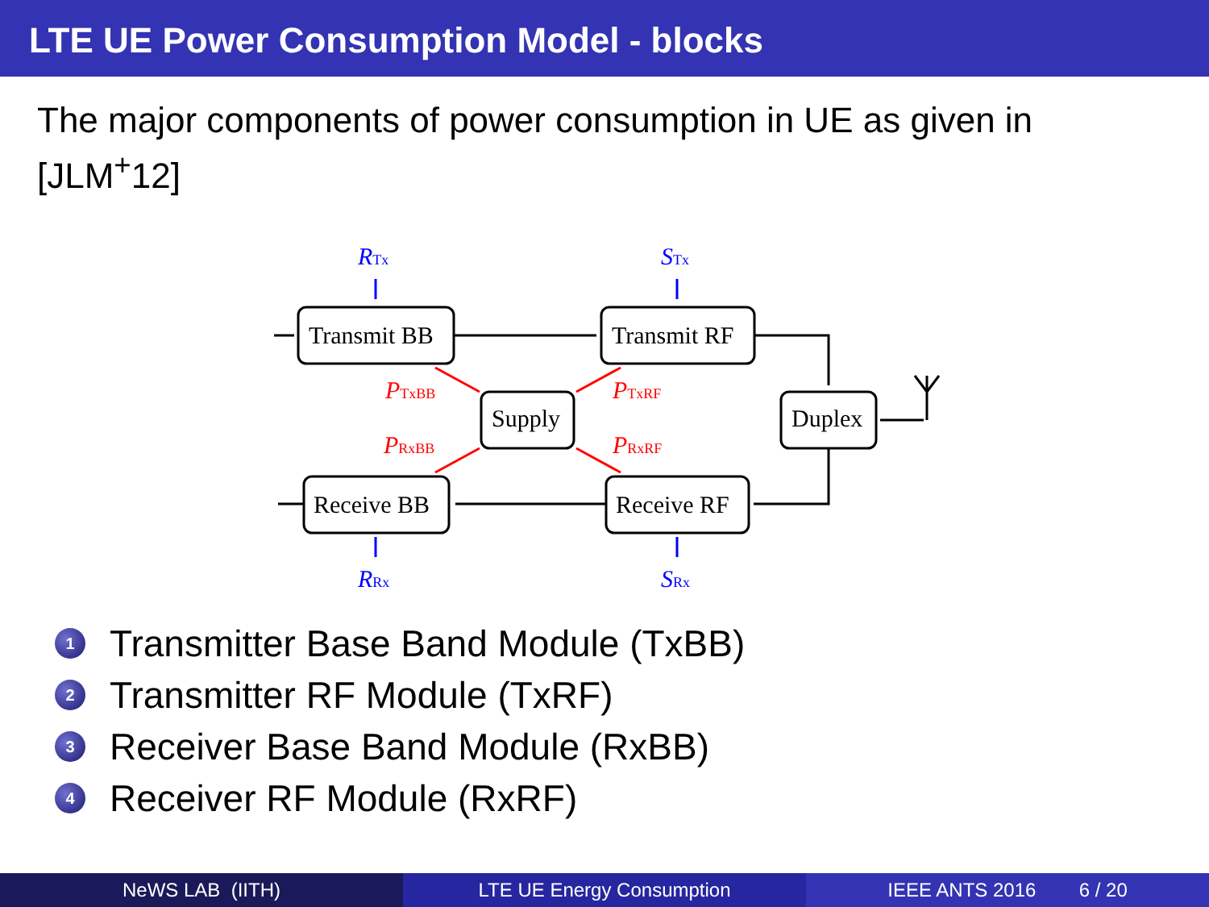LTE UE Power Consumption Model - blocks
The major components of power consumption in UE as given in [JLM<sup>+</sup>12]
Transmit BB
Transmit RF
Supply
Duplex
Receive BB
Receive RF
RTx
STx
RRx
SRx
PTxBB
PTxRF
PRxBB
PRxRF
1 Transmitter Base Band Module (TxBB)
2 Transmitter RF Module (TxRF)
3 Receiver Base Band Module (RxBB)
4 Receiver RF Module (RxRF)
NeWS LAB (IITH) LTE UE Energy Consumption IEEE ANTS 2016 6 / 20